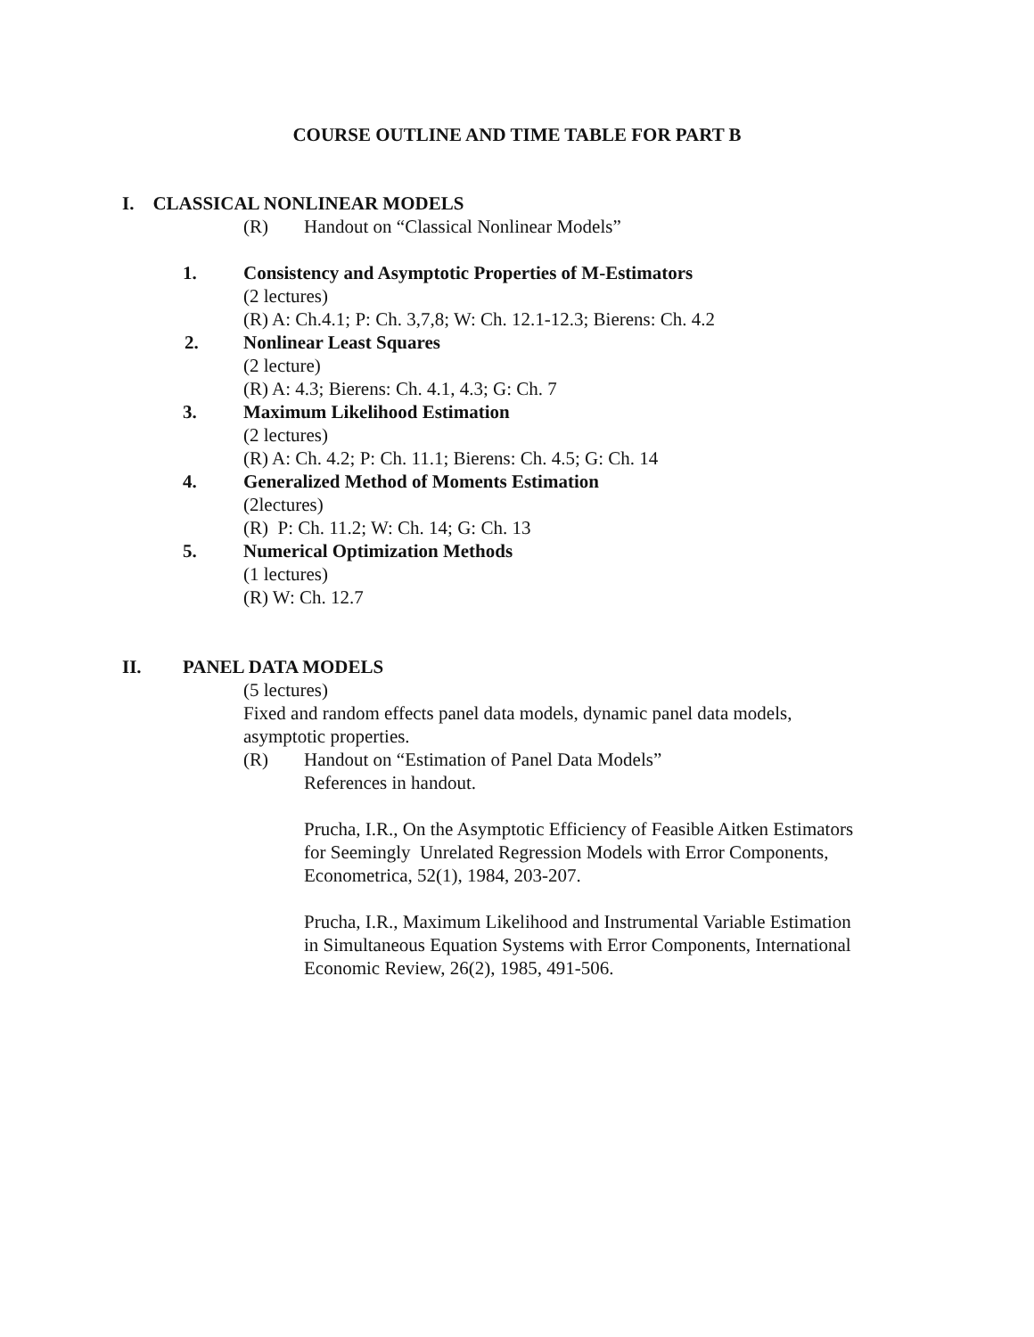COURSE OUTLINE AND TIME TABLE FOR PART B
I. CLASSICAL NONLINEAR MODELS
(R) Handout on “Classical Nonlinear Models”
1. Consistency and Asymptotic Properties of M-Estimators
(2 lectures)
(R) A: Ch.4.1; P: Ch. 3,7,8; W: Ch. 12.1-12.3; Bierens: Ch. 4.2
2. Nonlinear Least Squares
(2 lecture)
(R) A: 4.3; Bierens: Ch. 4.1, 4.3; G: Ch. 7
3. Maximum Likelihood Estimation
(2 lectures)
(R) A: Ch. 4.2; P: Ch. 11.1; Bierens: Ch. 4.5; G: Ch. 14
4. Generalized Method of Moments Estimation
(2lectures)
(R) P: Ch. 11.2; W: Ch. 14; G: Ch. 13
5. Numerical Optimization Methods
(1 lectures)
(R) W: Ch. 12.7
II. PANEL DATA MODELS
(5 lectures)
Fixed and random effects panel data models, dynamic panel data models,
asymptotic properties.
(R) Handout on “Estimation of Panel Data Models”
References in handout.
Prucha, I.R., On the Asymptotic Efficiency of Feasible Aitken Estimators
for Seemingly Unrelated Regression Models with Error Components,
Econometrica, 52(1), 1984, 203-207.
Prucha, I.R., Maximum Likelihood and Instrumental Variable Estimation
in Simultaneous Equation Systems with Error Components, International
Economic Review, 26(2), 1985, 491-506.